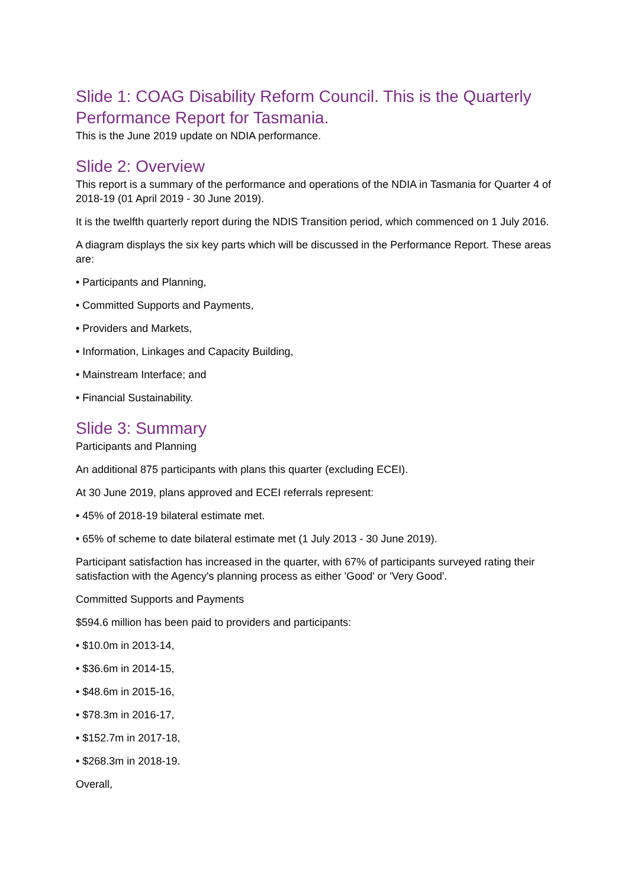Slide 1: COAG Disability Reform Council. This is the Quarterly Performance Report for Tasmania.
This is the June 2019 update on NDIA performance.
Slide 2: Overview
This report is a summary of the performance and operations of the NDIA in Tasmania for Quarter 4 of 2018-19 (01 April 2019 - 30 June 2019).
It is the twelfth quarterly report during the NDIS Transition period, which commenced on 1 July 2016.
A diagram displays the six key parts which will be discussed in the Performance Report. These areas are:
• Participants and Planning,
• Committed Supports and Payments,
• Providers and Markets,
• Information, Linkages and Capacity Building,
• Mainstream Interface; and
• Financial Sustainability.
Slide 3: Summary
Participants and Planning
An additional 875 participants with plans this quarter (excluding ECEI).
At 30 June 2019, plans approved and ECEI referrals represent:
• 45% of 2018-19 bilateral estimate met.
• 65% of scheme to date bilateral estimate met (1 July 2013 - 30 June 2019).
Participant satisfaction has increased in the quarter, with 67% of participants surveyed rating their satisfaction with the Agency's planning process as either 'Good' or 'Very Good'.
Committed Supports and Payments
$594.6 million has been paid to providers and participants:
• $10.0m in 2013-14,
• $36.6m in 2014-15,
• $48.6m in 2015-16,
• $78.3m in 2016-17,
• $152.7m in 2017-18,
• $268.3m in 2018-19.
Overall,